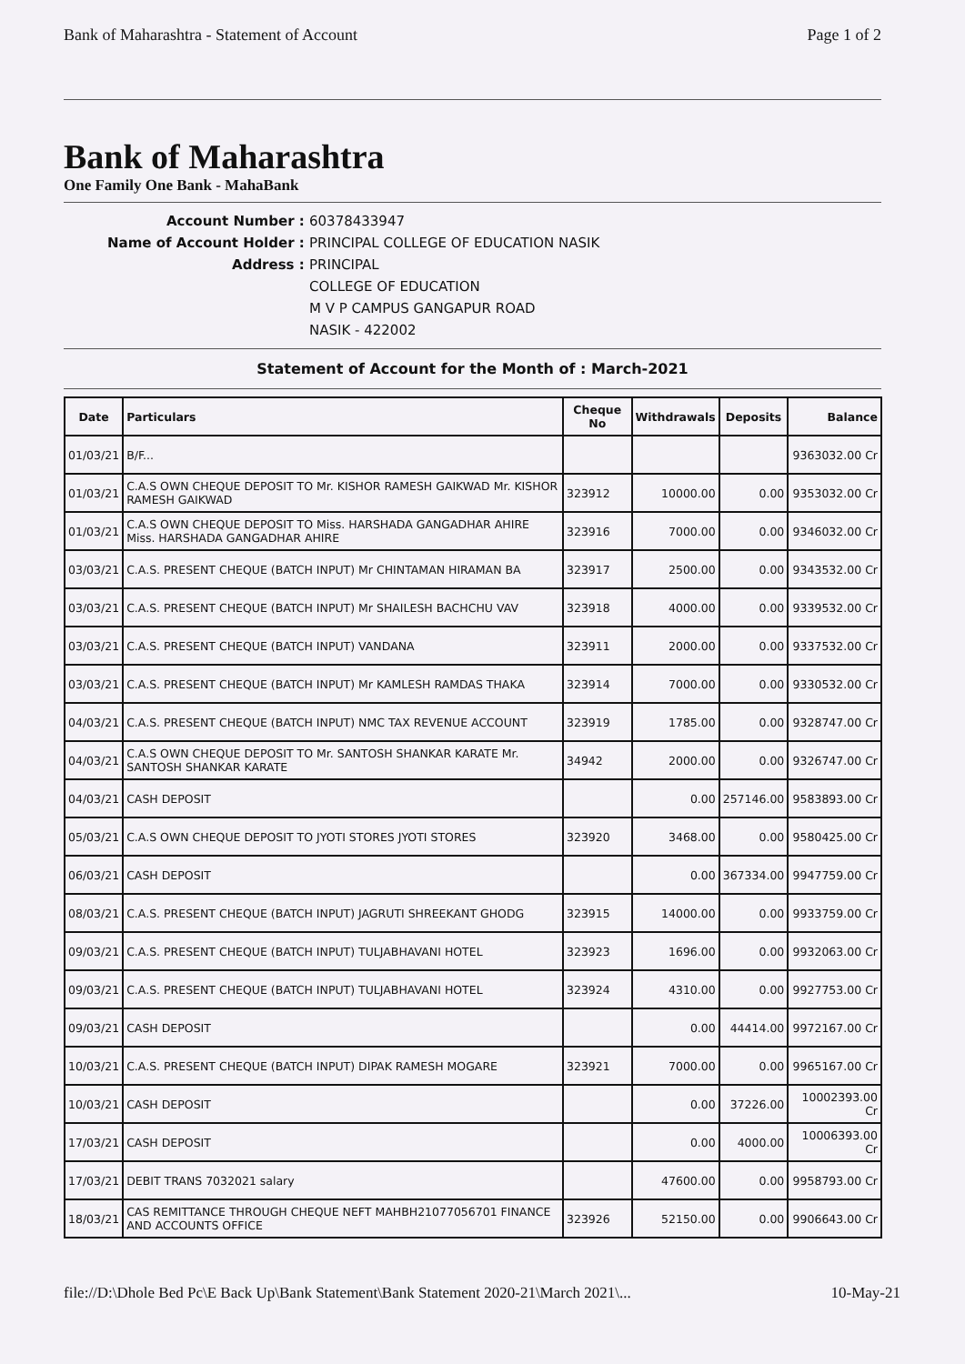Bank of Maharashtra - Statement of Account Page 1 of 2
Bank of Maharashtra
One Family One Bank - MahaBank
Account Number : 60378433947 Name of Account Holder : PRINCIPAL COLLEGE OF EDUCATION NASIK Address : PRINCIPAL
COLLEGE OF EDUCATION
M V P CAMPUS GANGAPUR ROAD
NASIK - 422002
Statement of Account for the Month of : March-2021
| Date | Particulars | Cheque No | Withdrawals | Deposits | Balance |
| --- | --- | --- | --- | --- | --- |
| 01/03/21 | B/F... | | | | 9363032.00 Cr |
| 01/03/21 | C.A.S OWN CHEQUE DEPOSIT TO Mr. KISHOR RAMESH GAIKWAD Mr. KISHOR RAMESH GAIKWAD | 323912 | 10000.00 | 0.00 | 9353032.00 Cr |
| 01/03/21 | C.A.S OWN CHEQUE DEPOSIT TO Miss. HARSHADA GANGADHAR AHIRE Miss. HARSHADA GANGADHAR AHIRE | 323916 | 7000.00 | 0.00 | 9346032.00 Cr |
| 03/03/21 | C.A.S. PRESENT CHEQUE (BATCH INPUT) Mr CHINTAMAN HIRAMAN BA | 323917 | 2500.00 | 0.00 | 9343532.00 Cr |
| 03/03/21 | C.A.S. PRESENT CHEQUE (BATCH INPUT) Mr SHAILESH BACHCHU VAV | 323918 | 4000.00 | 0.00 | 9339532.00 Cr |
| 03/03/21 | C.A.S. PRESENT CHEQUE (BATCH INPUT) VANDANA | 323911 | 2000.00 | 0.00 | 9337532.00 Cr |
| 03/03/21 | C.A.S. PRESENT CHEQUE (BATCH INPUT) Mr KAMLESH RAMDAS THAKA | 323914 | 7000.00 | 0.00 | 9330532.00 Cr |
| 04/03/21 | C.A.S. PRESENT CHEQUE (BATCH INPUT) NMC TAX REVENUE ACCOUNT | 323919 | 1785.00 | 0.00 | 9328747.00 Cr |
| 04/03/21 | C.A.S OWN CHEQUE DEPOSIT TO Mr. SANTOSH SHANKAR KARATE Mr. SANTOSH SHANKAR KARATE | 34942 | 2000.00 | 0.00 | 9326747.00 Cr |
| 04/03/21 | CASH DEPOSIT | | 0.00 | 257146.00 | 9583893.00 Cr |
| 05/03/21 | C.A.S OWN CHEQUE DEPOSIT TO JYOTI STORES JYOTI STORES | 323920 | 3468.00 | 0.00 | 9580425.00 Cr |
| 06/03/21 | CASH DEPOSIT | | 0.00 | 367334.00 | 9947759.00 Cr |
| 08/03/21 | C.A.S. PRESENT CHEQUE (BATCH INPUT) JAGRUTI SHREEKANT GHODG | 323915 | 14000.00 | 0.00 | 9933759.00 Cr |
| 09/03/21 | C.A.S. PRESENT CHEQUE (BATCH INPUT) TULJABHAVANI HOTEL | 323923 | 1696.00 | 0.00 | 9932063.00 Cr |
| 09/03/21 | C.A.S. PRESENT CHEQUE (BATCH INPUT) TULJABHAVANI HOTEL | 323924 | 4310.00 | 0.00 | 9927753.00 Cr |
| 09/03/21 | CASH DEPOSIT | | 0.00 | 44414.00 | 9972167.00 Cr |
| 10/03/21 | C.A.S. PRESENT CHEQUE (BATCH INPUT) DIPAK RAMESH MOGARE | 323921 | 7000.00 | 0.00 | 9965167.00 Cr |
| 10/03/21 | CASH DEPOSIT | | 0.00 | 37226.00 | 10002393.00 Cr |
| 17/03/21 | CASH DEPOSIT | | 0.00 | 4000.00 | 10006393.00 Cr |
| 17/03/21 | DEBIT TRANS 7032021 salary | | 47600.00 | 0.00 | 9958793.00 Cr |
| 18/03/21 | CAS REMITTANCE THROUGH CHEQUE NEFT MAHBH21077056701 FINANCE AND ACCOUNTS OFFICE | 323926 | 52150.00 | 0.00 | 9906643.00 Cr |
file://D:\Dhole Bed Pc\E Back Up\Bank Statement\Bank Statement 2020-21\March 2021\... 10-May-21